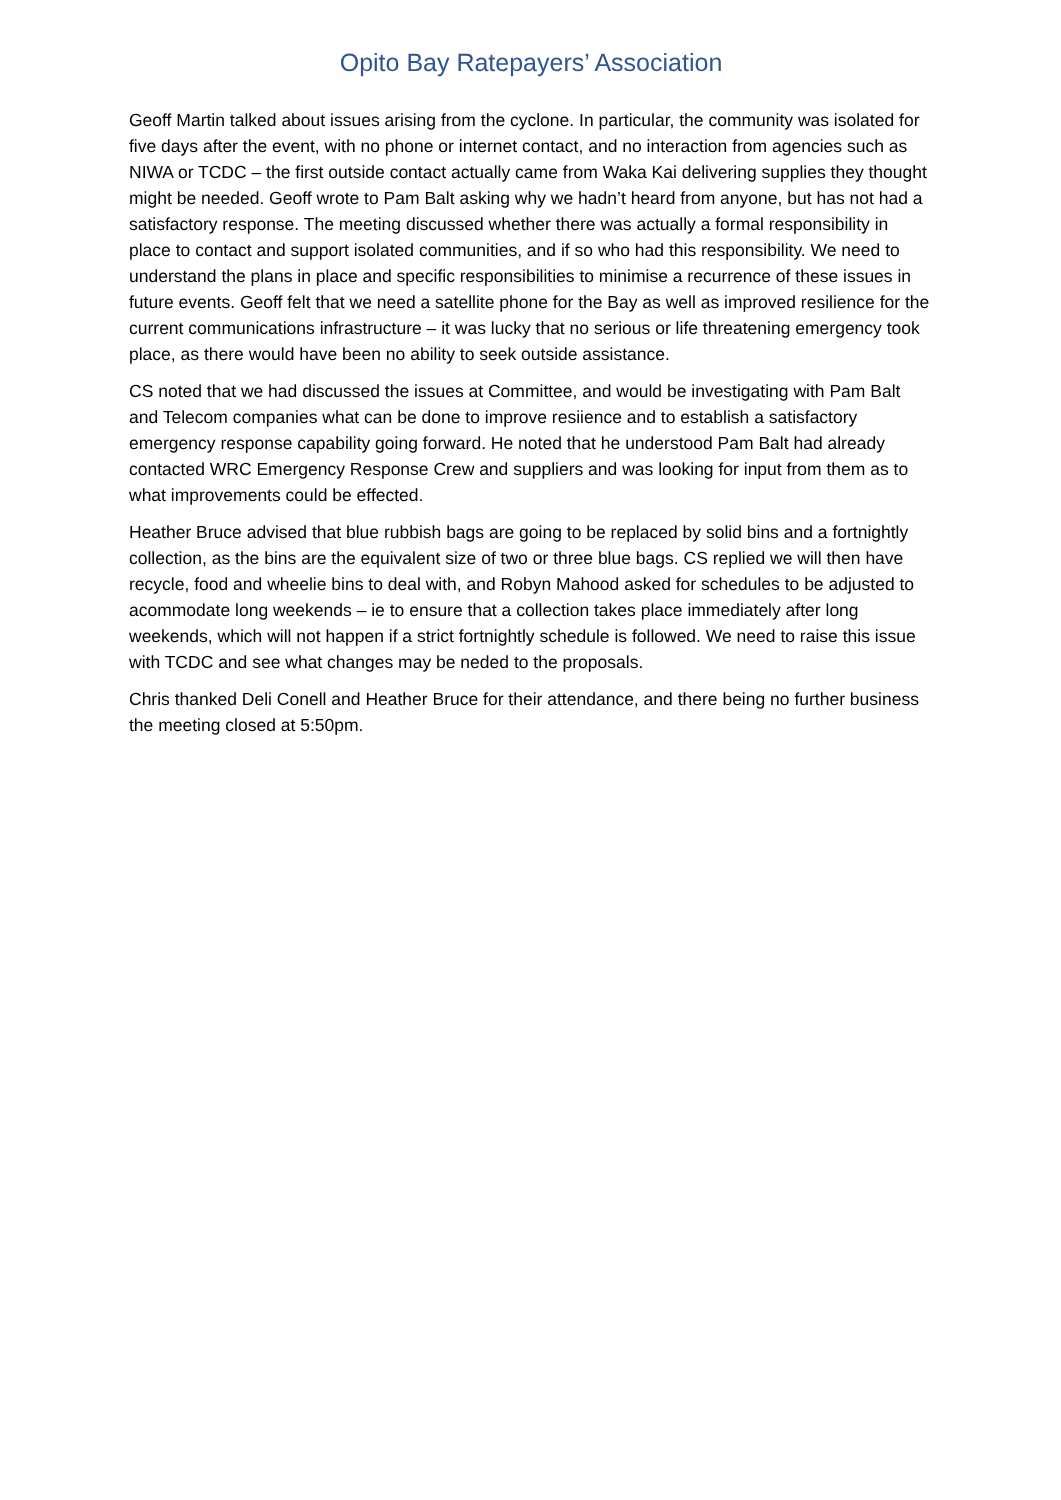Opito Bay Ratepayers’ Association
Geoff Martin talked about issues arising from the cyclone. In particular, the community was isolated for five days after the event, with no phone or internet contact, and no interaction from agencies such as NIWA or TCDC – the first outside contact actually came from Waka Kai delivering supplies they thought might be needed. Geoff wrote to Pam Balt asking why we hadn’t heard from anyone, but has not had a satisfactory response. The meeting discussed whether there was actually a formal responsibility in place to contact and support isolated communities, and if so who had this responsibility. We need to understand the plans in place and specific responsibilities to minimise a recurrence of these issues in future events. Geoff felt that we need a satellite phone for the Bay as well as improved resilience for the current communications infrastructure – it was lucky that no serious or life threatening emergency took place, as there would have been no ability to seek outside assistance.
CS noted that we had discussed the issues at Committee, and would be investigating with Pam Balt and Telecom companies what can be done to improve resiience and to establish a satisfactory emergency response capability going forward. He noted that he understood Pam Balt had already contacted WRC Emergency Response Crew and suppliers and was looking for input from them as to what improvements could be effected.
Heather Bruce advised that blue rubbish bags are going to be replaced by solid bins and a fortnightly collection, as the bins are the equivalent size of two or three blue bags. CS replied we will then have recycle, food and wheelie bins to deal with, and Robyn Mahood asked for schedules to be adjusted to acommodate long weekends – ie to ensure that a collection takes place immediately after long weekends, which will not happen if a strict fortnightly schedule is followed. We need to raise this issue with TCDC and see what changes may be neded to the proposals.
Chris thanked Deli Conell and Heather Bruce for their attendance, and there being no further business the meeting closed at 5:50pm.